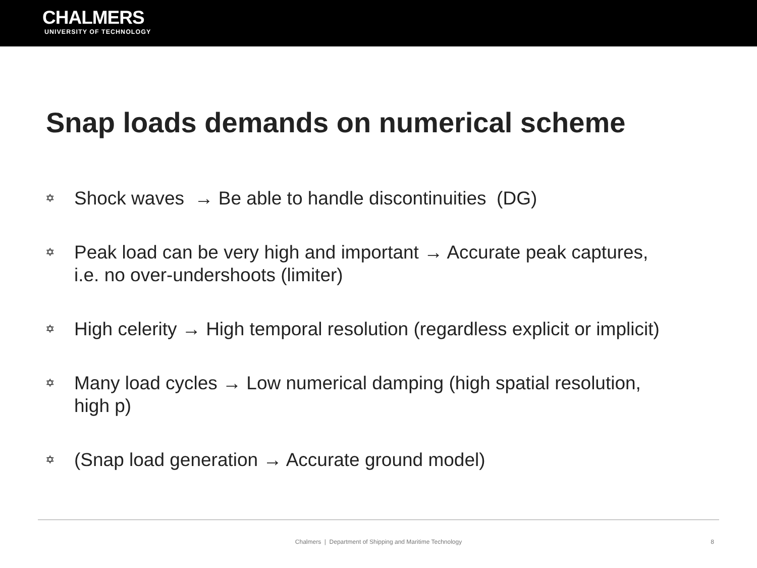CHALMERS
UNIVERSITY OF TECHNOLOGY
Snap loads demands on numerical scheme
✡ Shock waves → Be able to handle discontinuities (DG)
✡ Peak load can be very high and important → Accurate peak captures, i.e. no over-undershoots (limiter)
✡ High celerity → High temporal resolution (regardless explicit or implicit)
✡ Many load cycles → Low numerical damping (high spatial resolution, high p)
✡ (Snap load generation → Accurate ground model)
Chalmers | Department of Shipping and Maritime Technology 8